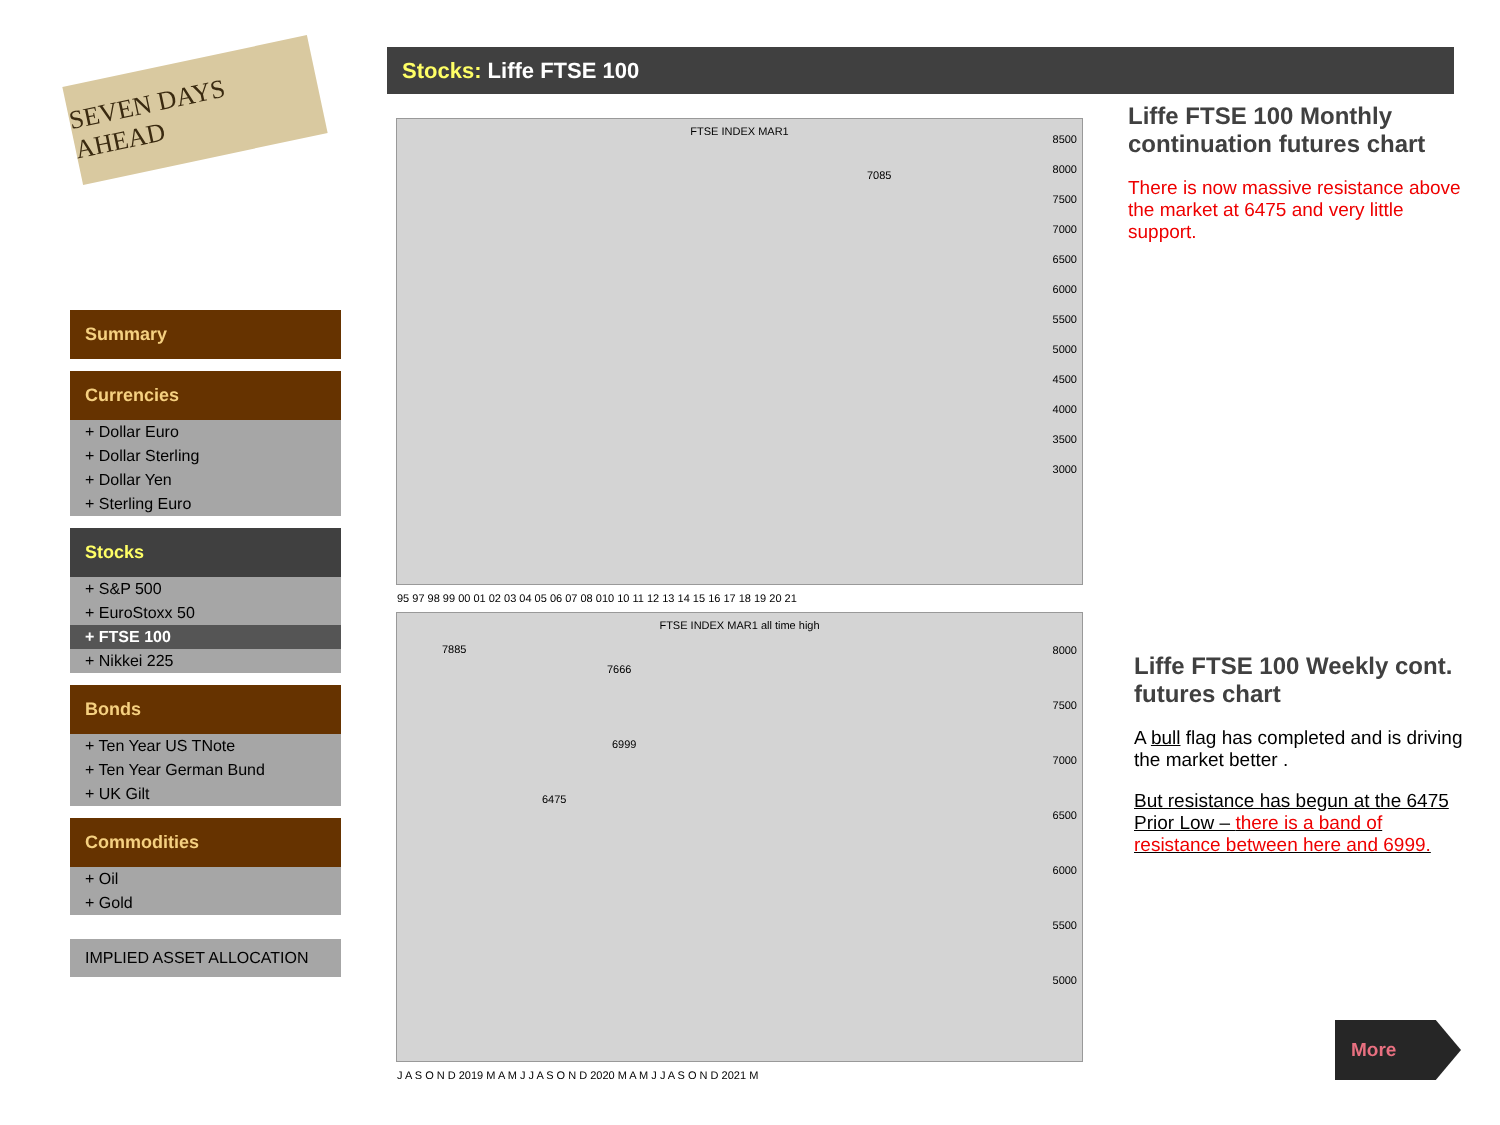SEVEN DAYS AHEAD
Summary
Currencies
+ Dollar Euro
+ Dollar Sterling
+ Dollar Yen
+ Sterling Euro
Stocks
+ S&P 500
+ EuroStoxx 50
+ FTSE 100
+ Nikkei 225
Bonds
+ Ten Year US TNote
+ Ten Year German Bund
+ UK Gilt
Commodities
+ Oil
+ Gold
IMPLIED ASSET ALLOCATION
Stocks: Liffe FTSE 100
FTSE INDEX MAR1
8500
8000
7500
7000
6500
6000
5500
5000
4500
4000
3500
3000
7085
95 97 98 99 00 01 02 03 04 05 06 07 08 010 10 11 12 13 14 15 16 17 18 19 20 21
FTSE INDEX MAR1 all time high
8000
7500
7000
6500
6000
5500
5000
7885
7666
6999
6475
J A S O N D 2019 M A M J J A S O N D 2020 M A M J J A S O N D 2021 M
Liffe FTSE 100 Monthly continuation futures chart
There is now massive resistance above the market at 6475 and very little support.
Liffe FTSE 100 Weekly cont. futures chart
A bull flag has completed and is driving the market better .
But resistance has begun at the 6475 Prior Low – there is a band of resistance between here and 6999.
More